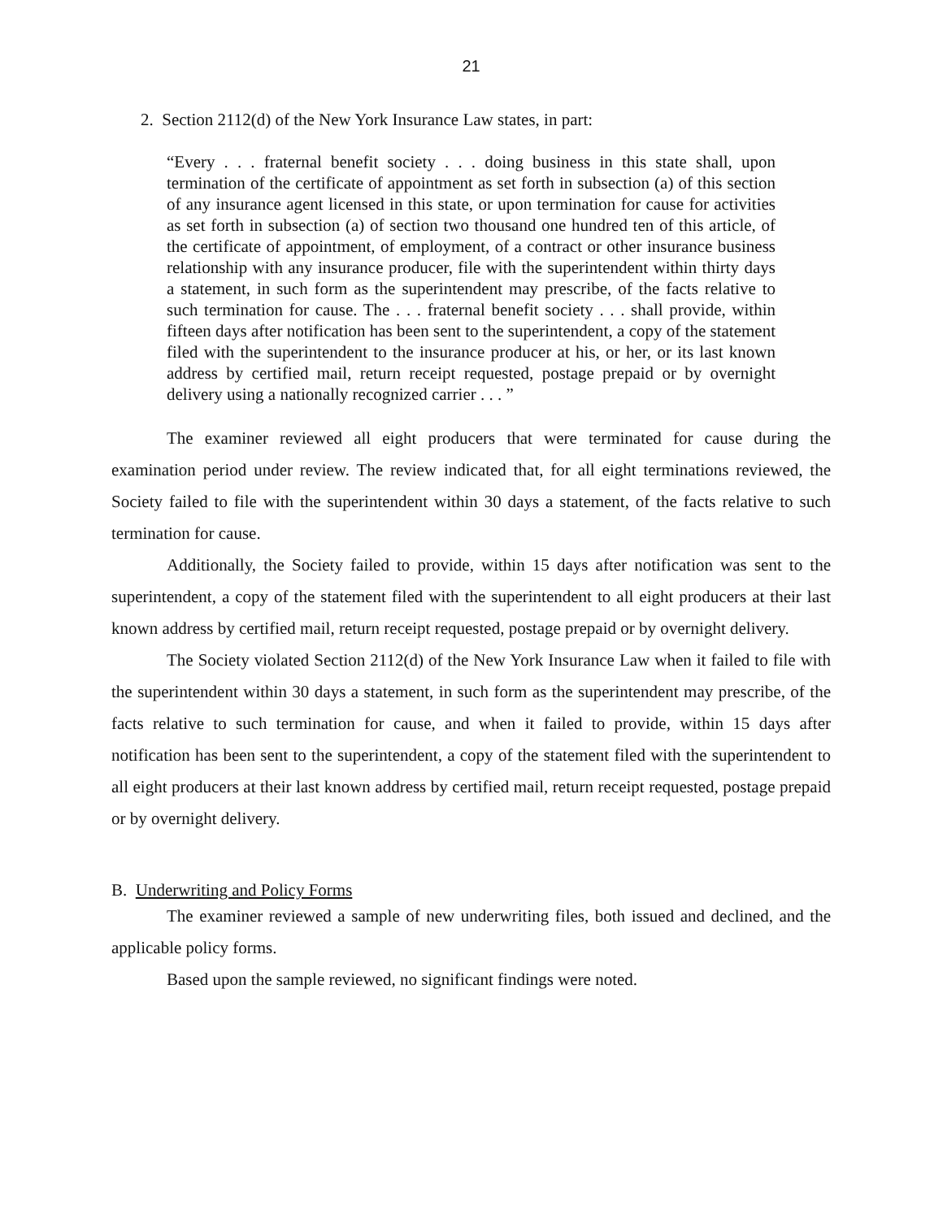21
2. Section 2112(d) of the New York Insurance Law states, in part:
“Every . . . fraternal benefit society . . . doing business in this state shall, upon termination of the certificate of appointment as set forth in subsection (a) of this section of any insurance agent licensed in this state, or upon termination for cause for activities as set forth in subsection (a) of section two thousand one hundred ten of this article, of the certificate of appointment, of employment, of a contract or other insurance business relationship with any insurance producer, file with the superintendent within thirty days a statement, in such form as the superintendent may prescribe, of the facts relative to such termination for cause. The . . . fraternal benefit society . . . shall provide, within fifteen days after notification has been sent to the superintendent, a copy of the statement filed with the superintendent to the insurance producer at his, or her, or its last known address by certified mail, return receipt requested, postage prepaid or by overnight delivery using a nationally recognized carrier . . . ”
The examiner reviewed all eight producers that were terminated for cause during the examination period under review. The review indicated that, for all eight terminations reviewed, the Society failed to file with the superintendent within 30 days a statement, of the facts relative to such termination for cause.
Additionally, the Society failed to provide, within 15 days after notification was sent to the superintendent, a copy of the statement filed with the superintendent to all eight producers at their last known address by certified mail, return receipt requested, postage prepaid or by overnight delivery.
The Society violated Section 2112(d) of the New York Insurance Law when it failed to file with the superintendent within 30 days a statement, in such form as the superintendent may prescribe, of the facts relative to such termination for cause, and when it failed to provide, within 15 days after notification has been sent to the superintendent, a copy of the statement filed with the superintendent to all eight producers at their last known address by certified mail, return receipt requested, postage prepaid or by overnight delivery.
B. Underwriting and Policy Forms
The examiner reviewed a sample of new underwriting files, both issued and declined, and the applicable policy forms.
Based upon the sample reviewed, no significant findings were noted.